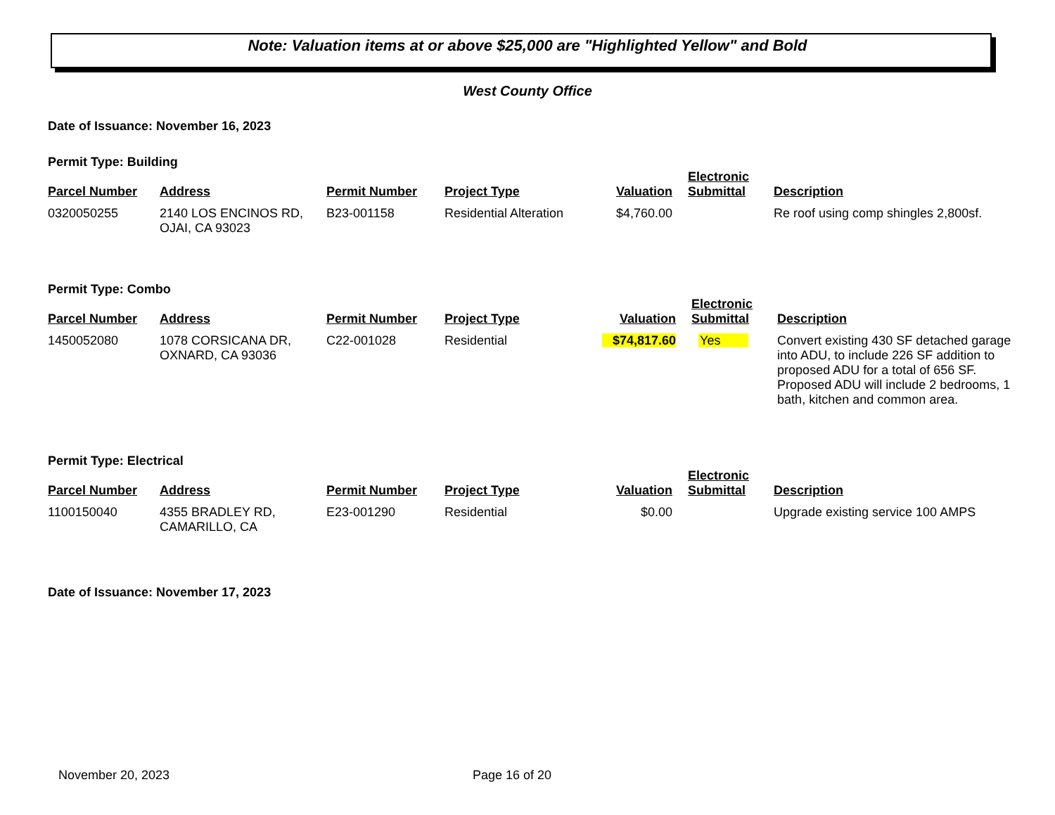Note: Valuation items at or above $25,000 are "Highlighted Yellow" and Bold
West County Office
Date of Issuance: November 16, 2023
Permit Type: Building
| Parcel Number | Address | Permit Number | Project Type | Valuation | Electronic Submittal | Description |
| --- | --- | --- | --- | --- | --- | --- |
| 0320050255 | 2140 LOS ENCINOS RD, OJAI, CA 93023 | B23-001158 | Residential Alteration | $4,760.00 | | Re roof using comp shingles 2,800sf. |
Permit Type: Combo
| Parcel Number | Address | Permit Number | Project Type | Valuation | Electronic Submittal | Description |
| --- | --- | --- | --- | --- | --- | --- |
| 1450052080 | 1078 CORSICANA DR, OXNARD, CA 93036 | C22-001028 | Residential | $74,817.60 | Yes | Convert existing 430 SF detached garage into ADU, to include 226 SF addition to proposed ADU for a total of 656 SF. Proposed ADU will include 2 bedrooms, 1 bath, kitchen and common area. |
Permit Type: Electrical
| Parcel Number | Address | Permit Number | Project Type | Valuation | Electronic Submittal | Description |
| --- | --- | --- | --- | --- | --- | --- |
| 1100150040 | 4355 BRADLEY RD, CAMARILLO, CA | E23-001290 | Residential | $0.00 | | Upgrade existing service 100 AMPS |
Date of Issuance: November 17, 2023
November 20, 2023 Page 16 of 20